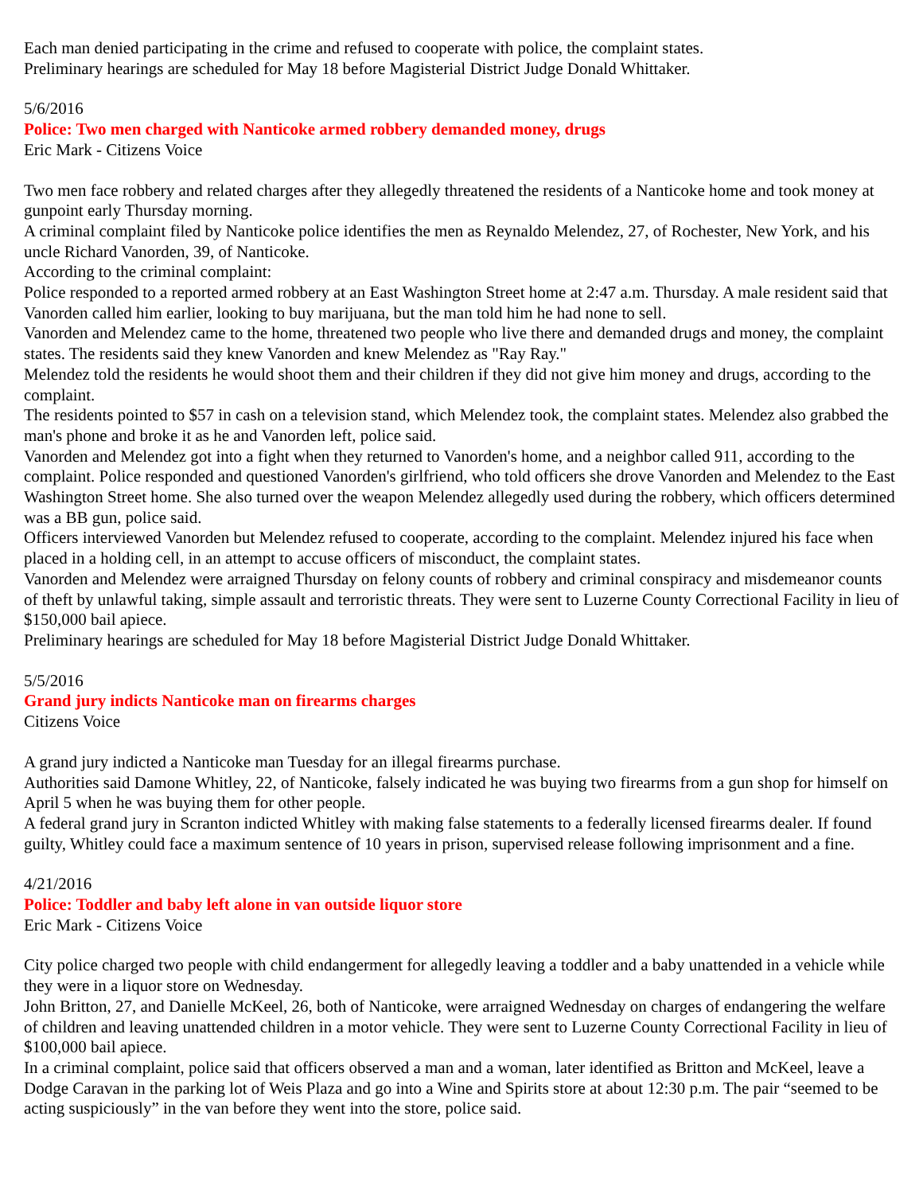Each man denied participating in the crime and refused to cooperate with police, the complaint states.
Preliminary hearings are scheduled for May 18 before Magisterial District Judge Donald Whittaker.
5/6/2016
Police: Two men charged with Nanticoke armed robbery demanded money, drugs
Eric Mark - Citizens Voice
Two men face robbery and related charges after they allegedly threatened the residents of a Nanticoke home and took money at gunpoint early Thursday morning.
A criminal complaint filed by Nanticoke police identifies the men as Reynaldo Melendez, 27, of Rochester, New York, and his uncle Richard Vanorden, 39, of Nanticoke.
According to the criminal complaint:
Police responded to a reported armed robbery at an East Washington Street home at 2:47 a.m. Thursday. A male resident said that Vanorden called him earlier, looking to buy marijuana, but the man told him he had none to sell.
Vanorden and Melendez came to the home, threatened two people who live there and demanded drugs and money, the complaint states. The residents said they knew Vanorden and knew Melendez as "Ray Ray."
Melendez told the residents he would shoot them and their children if they did not give him money and drugs, according to the complaint.
The residents pointed to $57 in cash on a television stand, which Melendez took, the complaint states. Melendez also grabbed the man's phone and broke it as he and Vanorden left, police said.
Vanorden and Melendez got into a fight when they returned to Vanorden's home, and a neighbor called 911, according to the complaint. Police responded and questioned Vanorden's girlfriend, who told officers she drove Vanorden and Melendez to the East Washington Street home. She also turned over the weapon Melendez allegedly used during the robbery, which officers determined was a BB gun, police said.
Officers interviewed Vanorden but Melendez refused to cooperate, according to the complaint. Melendez injured his face when placed in a holding cell, in an attempt to accuse officers of misconduct, the complaint states.
Vanorden and Melendez were arraigned Thursday on felony counts of robbery and criminal conspiracy and misdemeanor counts of theft by unlawful taking, simple assault and terroristic threats. They were sent to Luzerne County Correctional Facility in lieu of $150,000 bail apiece.
Preliminary hearings are scheduled for May 18 before Magisterial District Judge Donald Whittaker.
5/5/2016
Grand jury indicts Nanticoke man on firearms charges
Citizens Voice
A grand jury indicted a Nanticoke man Tuesday for an illegal firearms purchase.
Authorities said Damone Whitley, 22, of Nanticoke, falsely indicated he was buying two firearms from a gun shop for himself on April 5 when he was buying them for other people.
A federal grand jury in Scranton indicted Whitley with making false statements to a federally licensed firearms dealer. If found guilty, Whitley could face a maximum sentence of 10 years in prison, supervised release following imprisonment and a fine.
4/21/2016
Police: Toddler and baby left alone in van outside liquor store
Eric Mark - Citizens Voice
City police charged two people with child endangerment for allegedly leaving a toddler and a baby unattended in a vehicle while they were in a liquor store on Wednesday.
John Britton, 27, and Danielle McKeel, 26, both of Nanticoke, were arraigned Wednesday on charges of endangering the welfare of children and leaving unattended children in a motor vehicle. They were sent to Luzerne County Correctional Facility in lieu of $100,000 bail apiece.
In a criminal complaint, police said that officers observed a man and a woman, later identified as Britton and McKeel, leave a Dodge Caravan in the parking lot of Weis Plaza and go into a Wine and Spirits store at about 12:30 p.m. The pair “seemed to be acting suspiciously” in the van before they went into the store, police said.